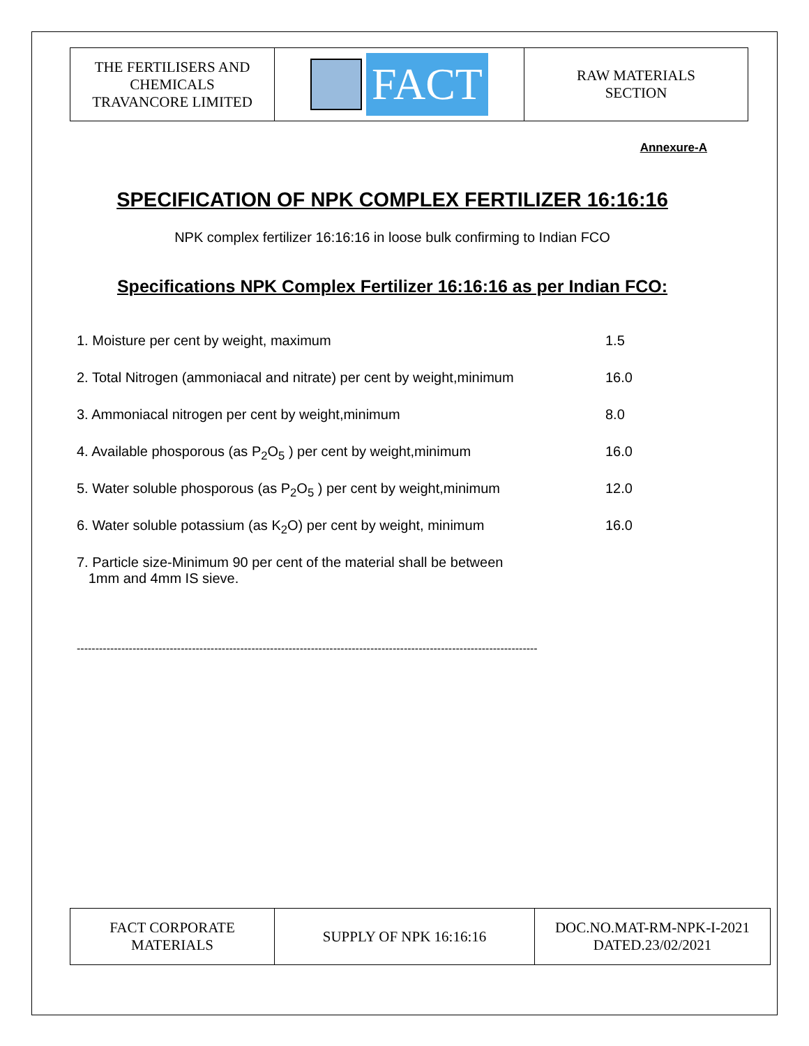| THE FERTILISERS AND CHEMICALS TRAVANCORE LIMITED | FACT | RAW MATERIALS SECTION |
Annexure-A
SPECIFICATION OF NPK COMPLEX FERTILIZER 16:16:16
NPK complex fertilizer 16:16:16 in loose bulk confirming to Indian FCO
Specifications NPK Complex Fertilizer 16:16:16 as per Indian FCO:
1. Moisture per cent by weight, maximum 1.5
2. Total Nitrogen (ammoniacal and nitrate) per cent by weight,minimum 16.0
3. Ammoniacal nitrogen per cent by weight,minimum 8.0
4. Available phosporous (as P<sub>2</sub>O<sub>5</sub> ) per cent by weight,minimum 16.0
5. Water soluble phosporous (as P<sub>2</sub>O<sub>5</sub> ) per cent by weight,minimum 12.0
6. Water soluble potassium (as K<sub>2</sub>O) per cent by weight, minimum 16.0
7. Particle size-Minimum 90 per cent of the material shall be between
1mm and 4mm IS sieve.
----------------------------------------------------------------------------------------------------------------------------
| FACT CORPORATE MATERIALS | SUPPLY OF NPK 16:16:16 | DOC.NO.MAT-RM-NPK-I-2021 DATED.23/02/2021 |